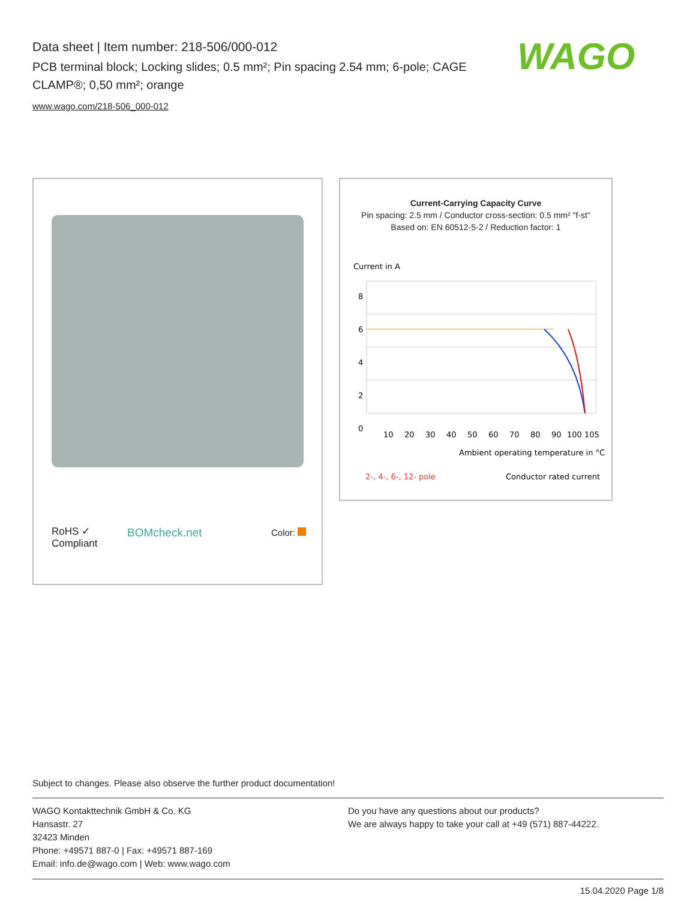Data sheet | Item number: 218-506/000-012
PCB terminal block; Locking slides; 0.5 mm²; Pin spacing 2.54 mm; 6-pole; CAGE CLAMP®; 0,50 mm²; orange
www.wago.com/218-506_000-012
WAGO
RoHS ✓
Compliant
BOMcheck.net Color:
Current-Carrying Capacity Curve
Pin spacing: 2.5 mm / Conductor cross-section: 0.5 mm² "f-st"
Based on: EN 60512-5-2 / Reduction factor: 1
Current in A
8
6
4
2
0
10
20
30
40
50
60
70
80
90
100 105
Ambient operating temperature in °C
2-, 4-, 6-, 12- pole
Conductor rated current
Subject to changes. Please also observe the further product documentation!
WAGO Kontakttechnik GmbH & Co. KG
Hansastr. 27
32423 Minden
Phone: +49571 887-0 | Fax: +49571 887-169
Email: info.de@wago.com | Web: www.wago.com
Do you have any questions about our products?
We are always happy to take your call at +49 (571) 887-44222.
15.04.2020 Page 1/8